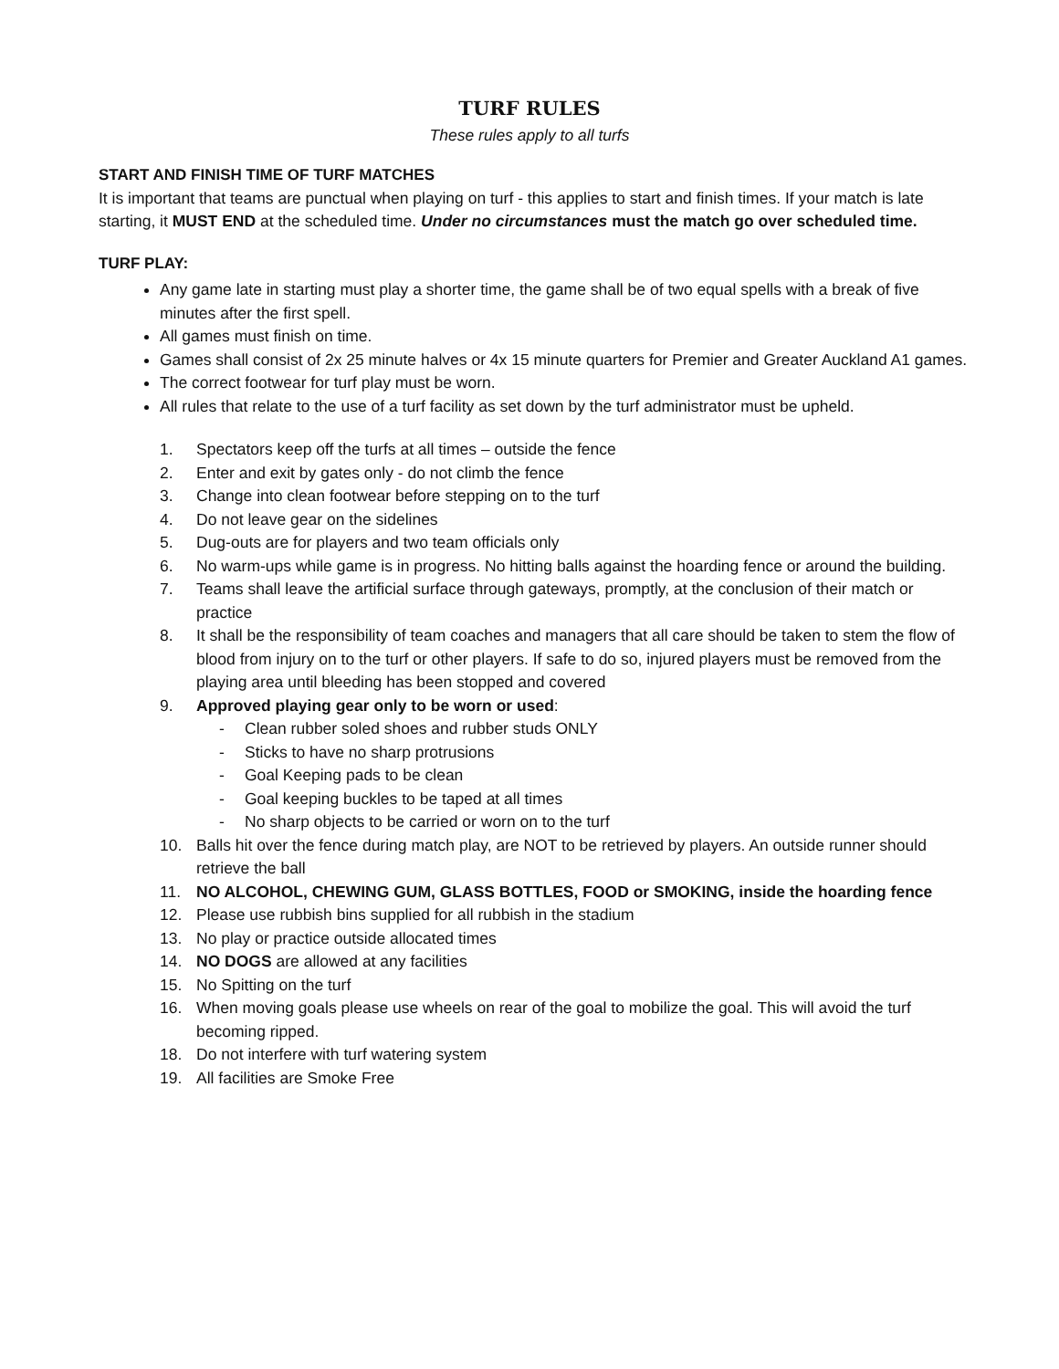TURF RULES
These rules apply to all turfs
START AND FINISH TIME OF TURF MATCHES
It is important that teams are punctual when playing on turf - this applies to start and finish times. If your match is late starting, it MUST END at the scheduled time. Under no circumstances must the match go over scheduled time.
TURF PLAY:
Any game late in starting must play a shorter time, the game shall be of two equal spells with a break of five minutes after the first spell.
All games must finish on time.
Games shall consist of 2x 25 minute halves or 4x 15 minute quarters for Premier and Greater Auckland A1 games.
The correct footwear for turf play must be worn.
All rules that relate to the use of a turf facility as set down by the turf administrator must be upheld.
1. Spectators keep off the turfs at all times – outside the fence
2. Enter and exit by gates only - do not climb the fence
3. Change into clean footwear before stepping on to the turf
4. Do not leave gear on the sidelines
5. Dug-outs are for players and two team officials only
6. No warm-ups while game is in progress. No hitting balls against the hoarding fence or around the building.
7. Teams shall leave the artificial surface through gateways, promptly, at the conclusion of their match or practice
8. It shall be the responsibility of team coaches and managers that all care should be taken to stem the flow of blood from injury on to the turf or other players. If safe to do so, injured players must be removed from the playing area until bleeding has been stopped and covered
9. Approved playing gear only to be worn or used:
- Clean rubber soled shoes and rubber studs ONLY
- Sticks to have no sharp protrusions
- Goal Keeping pads to be clean
- Goal keeping buckles to be taped at all times
- No sharp objects to be carried or worn on to the turf
10. Balls hit over the fence during match play, are NOT to be retrieved by players. An outside runner should retrieve the ball
11. NO ALCOHOL, CHEWING GUM, GLASS BOTTLES, FOOD or SMOKING, inside the hoarding fence
12. Please use rubbish bins supplied for all rubbish in the stadium
13. No play or practice outside allocated times
14. NO DOGS are allowed at any facilities
15. No Spitting on the turf
16. When moving goals please use wheels on rear of the goal to mobilize the goal. This will avoid the turf becoming ripped.
18. Do not interfere with turf watering system
19. All facilities are Smoke Free